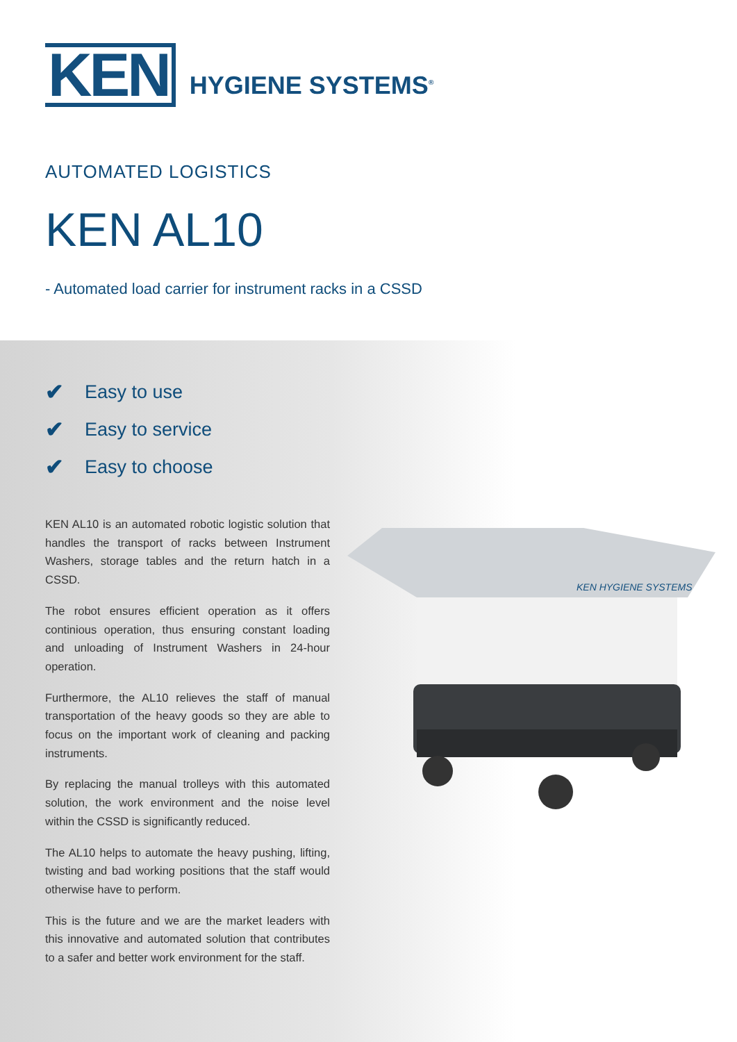KEN
HYGIENE SYSTEMS<sup>®</sup>
AUTOMATED LOGISTICS
KEN AL10
- Automated load carrier for instrument racks in a CSSD
✔ Easy to use
✔ Easy to service
✔ Easy to choose
KEN AL10 is an automated robotic logistic solution that handles the transport of racks between Instrument Washers, storage tables and the return hatch in a CSSD.
The robot ensures efficient operation as it offers continious operation, thus ensuring constant loading and unloading of Instrument Washers in 24-hour operation.
Furthermore, the AL10 relieves the staff of manual transportation of the heavy goods so they are able to focus on the important work of cleaning and packing instruments.
By replacing the manual trolleys with this automated solution, the work environment and the noise level within the CSSD is significantly reduced.
The AL10 helps to automate the heavy pushing, lifting, twisting and bad working positions that the staff would otherwise have to perform.
This is the future and we are the market leaders with this innovative and automated solution that contributes to a safer and better work environment for the staff.
KEN HYGIENE SYSTEMS